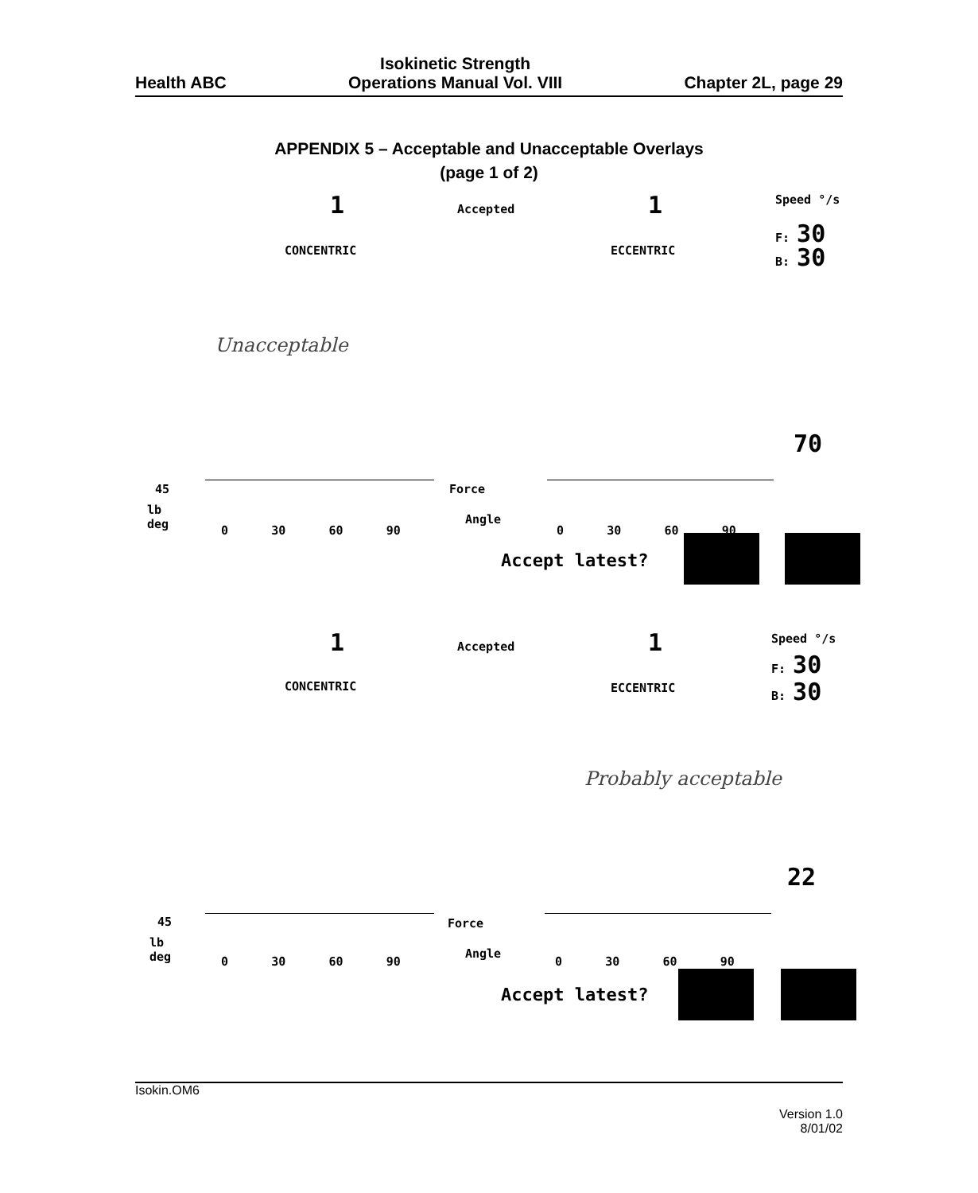Health ABC Isokinetic Strength
Operations Manual Vol. VIII Chapter 2L, page 29
APPENDIX 5 – Acceptable and Unacceptable Overlays
(page 1 of 2)
1 Accepted 1 Speed °/s
F: 30
B: 30
CONCENTRIC ECCENTRIC
Unacceptable
70
45 Force
lb
deg
Angle
0 30 60 90 0 30 60 90
Accept latest?
1 Accepted 1 Speed °/s
F: 30
B: 30
CONCENTRIC ECCENTRIC
Probably acceptable
22
45 Force
lb
deg
Angle
0 30 60 90 0 30 60 90
Accept latest?
Isokin.OM6
Version 1.0
8/01/02